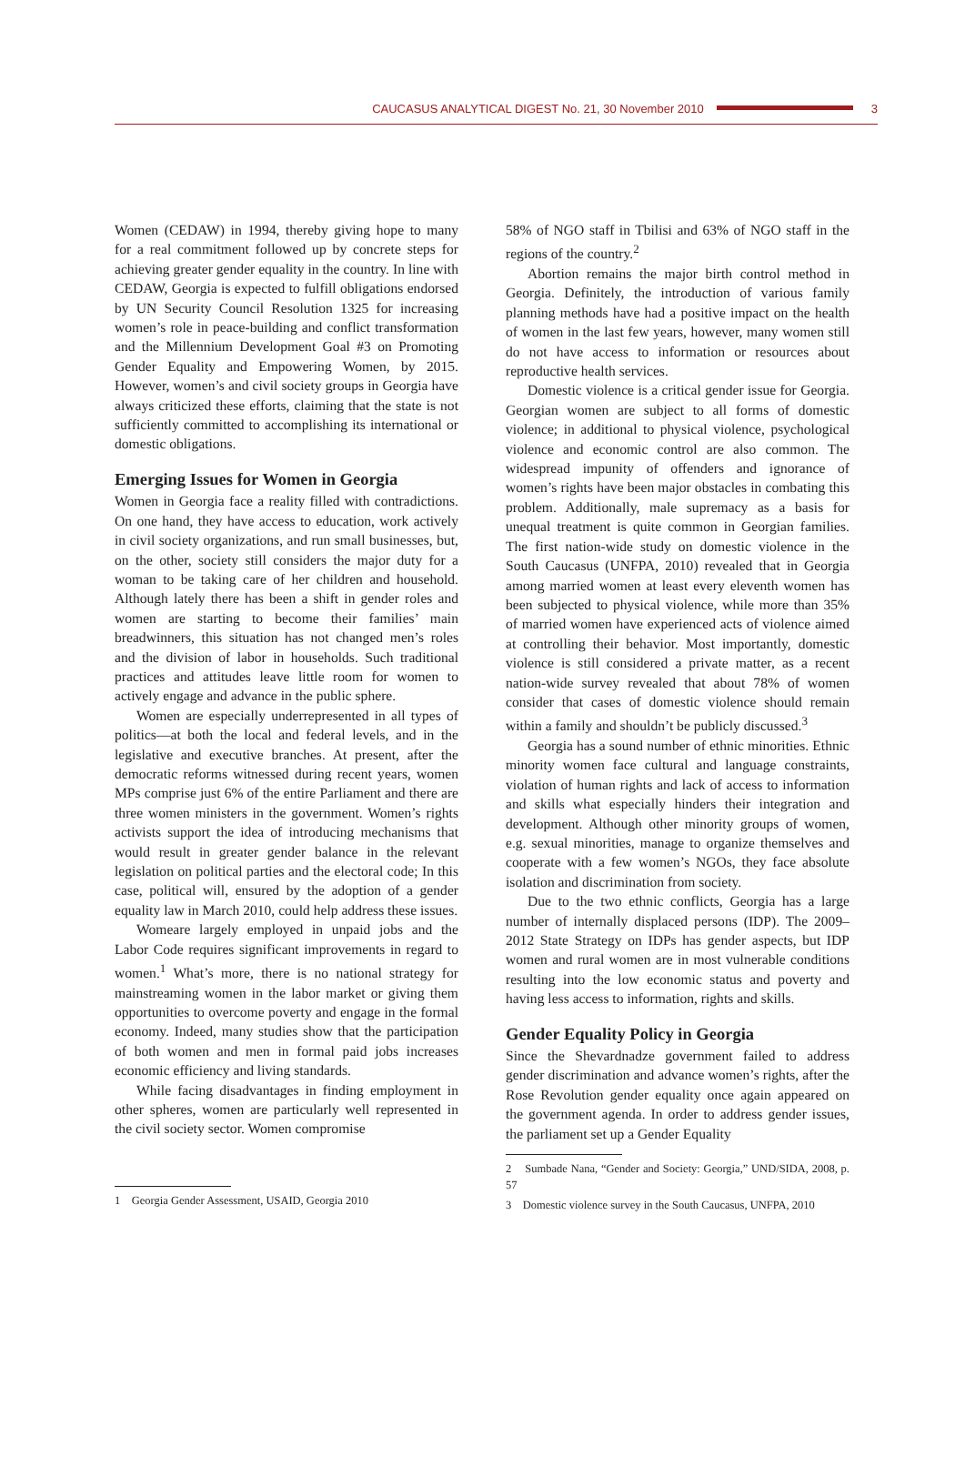CAUCASUS ANALYTICAL DIGEST No. 21, 30 November 2010 3
Women (CEDAW) in 1994, thereby giving hope to many for a real commitment followed up by concrete steps for achieving greater gender equality in the country. In line with CEDAW, Georgia is expected to fulfill obligations endorsed by UN Security Council Resolution 1325 for increasing women’s role in peace-building and conflict transformation and the Millennium Development Goal #3 on Promoting Gender Equality and Empowering Women, by 2015. However, women’s and civil society groups in Georgia have always criticized these efforts, claiming that the state is not sufficiently committed to accomplishing its international or domestic obligations.
Emerging Issues for Women in Georgia
Women in Georgia face a reality filled with contradictions. On one hand, they have access to education, work actively in civil society organizations, and run small businesses, but, on the other, society still considers the major duty for a woman to be taking care of her children and household. Although lately there has been a shift in gender roles and women are starting to become their families’ main breadwinners, this situation has not changed men’s roles and the division of labor in households. Such traditional practices and attitudes leave little room for women to actively engage and advance in the public sphere.
Women are especially underrepresented in all types of politics—at both the local and federal levels, and in the legislative and executive branches. At present, after the democratic reforms witnessed during recent years, women MPs comprise just 6% of the entire Parliament and there are three women ministers in the government. Women’s rights activists support the idea of introducing mechanisms that would result in greater gender balance in the relevant legislation on political parties and the electoral code; In this case, political will, ensured by the adoption of a gender equality law in March 2010, could help address these issues.
Womeare largely employed in unpaid jobs and the Labor Code requires significant improvements in regard to women.<sup>1</sup> What’s more, there is no national strategy for mainstreaming women in the labor market or giving them opportunities to overcome poverty and engage in the formal economy. Indeed, many studies show that the participation of both women and men in formal paid jobs increases economic efficiency and living standards.
While facing disadvantages in finding employment in other spheres, women are particularly well represented in the civil society sector. Women compromise
1 Georgia Gender Assessment, USAID, Georgia 2010
58% of NGO staff in Tbilisi and 63% of NGO staff in the regions of the country.<sup>2</sup>
Abortion remains the major birth control method in Georgia. Definitely, the introduction of various family planning methods have had a positive impact on the health of women in the last few years, however, many women still do not have access to information or resources about reproductive health services.
Domestic violence is a critical gender issue for Georgia. Georgian women are subject to all forms of domestic violence; in additional to physical violence, psychological violence and economic control are also common. The widespread impunity of offenders and ignorance of women’s rights have been major obstacles in combating this problem. Additionally, male supremacy as a basis for unequal treatment is quite common in Georgian families. The first nation-wide study on domestic violence in the South Caucasus (UNFPA, 2010) revealed that in Georgia among married women at least every eleventh women has been subjected to physical violence, while more than 35% of married women have experienced acts of violence aimed at controlling their behavior. Most importantly, domestic violence is still considered a private matter, as a recent nation-wide survey revealed that about 78% of women consider that cases of domestic violence should remain within a family and shouldn’t be publicly discussed.<sup>3</sup>
Georgia has a sound number of ethnic minorities. Ethnic minority women face cultural and language constraints, violation of human rights and lack of access to information and skills what especially hinders their integration and development. Although other minority groups of women, e.g. sexual minorities, manage to organize themselves and cooperate with a few women’s NGOs, they face absolute isolation and discrimination from society.
Due to the two ethnic conflicts, Georgia has a large number of internally displaced persons (IDP). The 2009–2012 State Strategy on IDPs has gender aspects, but IDP women and rural women are in most vulnerable conditions resulting into the low economic status and poverty and having less access to information, rights and skills.
Gender Equality Policy in Georgia
Since the Shevardnadze government failed to address gender discrimination and advance women’s rights, after the Rose Revolution gender equality once again appeared on the government agenda. In order to address gender issues, the parliament set up a Gender Equality
2 Sumbade Nana, “Gender and Society: Georgia,” UND/SIDA, 2008, p. 57
3 Domestic violence survey in the South Caucasus, UNFPA, 2010